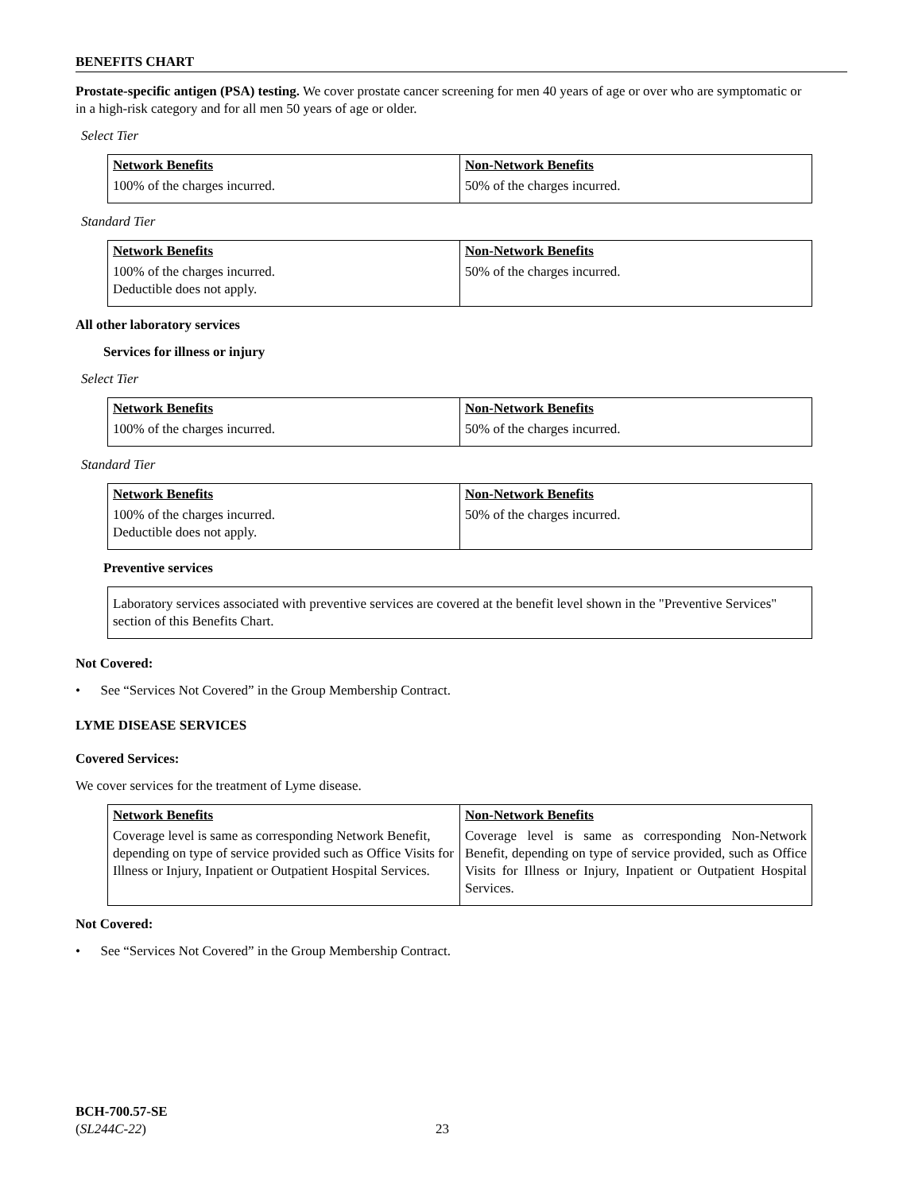BENEFITS CHART
Prostate-specific antigen (PSA) testing. We cover prostate cancer screening for men 40 years of age or over who are symptomatic or in a high-risk category and for all men 50 years of age or older.
Select Tier
| Network Benefits | Non-Network Benefits |
| 100% of the charges incurred. | 50% of the charges incurred. |
Standard Tier
| Network Benefits | Non-Network Benefits |
| 100% of the charges incurred. Deductible does not apply. | 50% of the charges incurred. |
All other laboratory services
Services for illness or injury
Select Tier
| Network Benefits | Non-Network Benefits |
| 100% of the charges incurred. | 50% of the charges incurred. |
Standard Tier
| Network Benefits | Non-Network Benefits |
| 100% of the charges incurred. Deductible does not apply. | 50% of the charges incurred. |
Preventive services
Laboratory services associated with preventive services are covered at the benefit level shown in the "Preventive Services" section of this Benefits Chart.
Not Covered:
• See “Services Not Covered” in the Group Membership Contract.
LYME DISEASE SERVICES
Covered Services:
We cover services for the treatment of Lyme disease.
| Network Benefits | Non-Network Benefits |
| Coverage level is same as corresponding Network Benefit, depending on type of service provided such as Office Visits for Illness or Injury, Inpatient or Outpatient Hospital Services. | Coverage level is same as corresponding Non-Network Benefit, depending on type of service provided, such as Office Visits for Illness or Injury, Inpatient or Outpatient Hospital Services. |
Not Covered:
• See “Services Not Covered” in the Group Membership Contract.
BCH-700.57-SE
(SL244C-22) 23